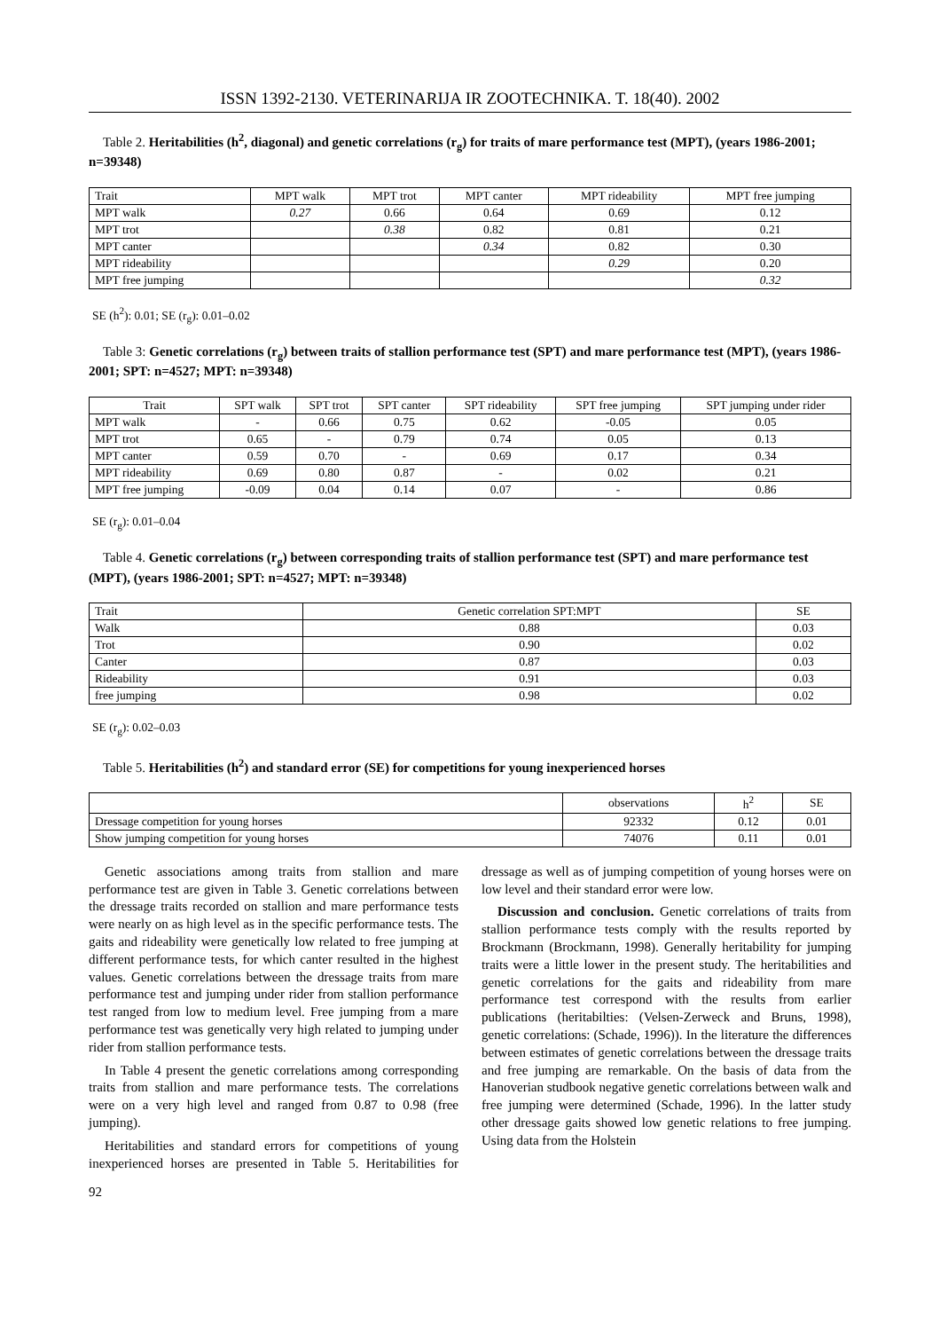ISSN 1392-2130. VETERINARIJA IR ZOOTECHNIKA. T. 18(40). 2002
Table 2. Heritabilities (h<sup>2</sup>, diagonal) and genetic correlations (r<sub>g</sub>) for traits of mare performance test (MPT), (years 1986-2001; n=39348)
| Trait | MPT walk | MPT trot | MPT canter | MPT rideability | MPT free jumping |
| --- | --- | --- | --- | --- | --- |
| MPT walk | 0.27 | 0.66 | 0.64 | 0.69 | 0.12 |
| MPT trot | | 0.38 | 0.82 | 0.81 | 0.21 |
| MPT canter | | | 0.34 | 0.82 | 0.30 |
| MPT rideability | | | | 0.29 | 0.20 |
| MPT free jumping | | | | | 0.32 |
SE (h<sup>2</sup>): 0.01; SE (r<sub>g</sub>): 0.01–0.02
Table 3: Genetic correlations (r<sub>g</sub>) between traits of stallion performance test (SPT) and mare performance test (MPT), (years 1986-2001; SPT: n=4527; MPT: n=39348)
| Trait | SPT walk | SPT trot | SPT canter | SPT rideability | SPT free jumping | SPT jumping under rider |
| --- | --- | --- | --- | --- | --- | --- |
| MPT walk | - | 0.66 | 0.75 | 0.62 | -0.05 | 0.05 |
| MPT trot | 0.65 | - | 0.79 | 0.74 | 0.05 | 0.13 |
| MPT canter | 0.59 | 0.70 | - | 0.69 | 0.17 | 0.34 |
| MPT rideability | 0.69 | 0.80 | 0.87 | - | 0.02 | 0.21 |
| MPT free jumping | -0.09 | 0.04 | 0.14 | 0.07 | - | 0.86 |
SE (r<sub>g</sub>): 0.01–0.04
Table 4. Genetic correlations (r<sub>g</sub>) between corresponding traits of stallion performance test (SPT) and mare performance test (MPT), (years 1986-2001; SPT: n=4527; MPT: n=39348)
| Trait | Genetic correlation SPT:MPT | SE |
| --- | --- | --- |
| Walk | 0.88 | 0.03 |
| Trot | 0.90 | 0.02 |
| Canter | 0.87 | 0.03 |
| Rideability | 0.91 | 0.03 |
| free jumping | 0.98 | 0.02 |
SE (r<sub>g</sub>): 0.02–0.03
Table 5. Heritabilities (h<sup>2</sup>) and standard error (SE) for competitions for young inexperienced horses
| | observations | h<sup>2</sup> | SE |
| --- | --- | --- | --- |
| Dressage competition for young horses | 92332 | 0.12 | 0.01 |
| Show jumping competition for young horses | 74076 | 0.11 | 0.01 |
Genetic associations among traits from stallion and mare performance test are given in Table 3. Genetic correlations between the dressage traits recorded on stallion and mare performance tests were nearly on as high level as in the specific performance tests. The gaits and rideability were genetically low related to free jumping at different performance tests, for which canter resulted in the highest values. Genetic correlations between the dressage traits from mare performance test and jumping under rider from stallion performance test ranged from low to medium level. Free jumping from a mare performance test was genetically very high related to jumping under rider from stallion performance tests.
In Table 4 present the genetic correlations among corresponding traits from stallion and mare performance tests. The correlations were on a very high level and ranged from 0.87 to 0.98 (free jumping).
Heritabilities and standard errors for competitions of young inexperienced horses are presented in Table 5. Heritabilities for dressage as well as of jumping competition of young horses were on low level and their standard error were low.
Discussion and conclusion. Genetic correlations of traits from stallion performance tests comply with the results reported by Brockmann (Brockmann, 1998). Generally heritability for jumping traits were a little lower in the present study. The heritabilities and genetic correlations for the gaits and rideability from mare performance test correspond with the results from earlier publications (heritabilties: (Velsen-Zerweck and Bruns, 1998), genetic correlations: (Schade, 1996)). In the literature the differences between estimates of genetic correlations between the dressage traits and free jumping are remarkable. On the basis of data from the Hanoverian studbook negative genetic correlations between walk and free jumping were determined (Schade, 1996). In the latter study other dressage gaits showed low genetic relations to free jumping. Using data from the Holstein
92